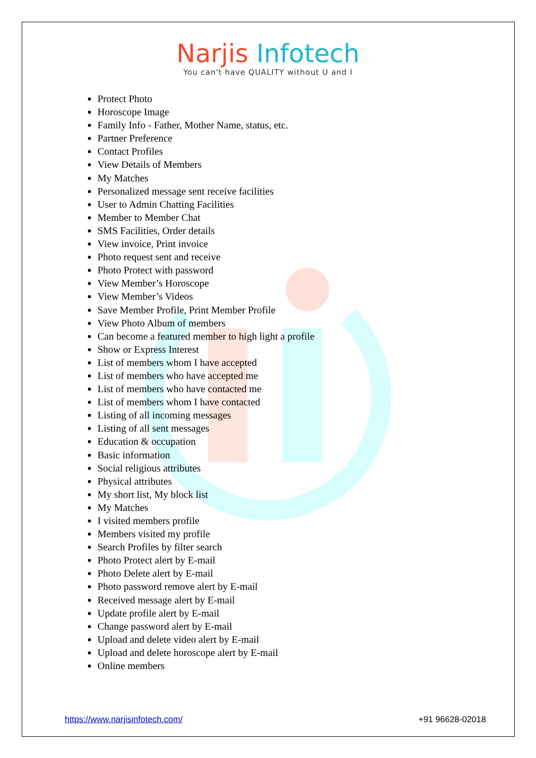Narjis Infotech
You can't have QUALITY without U and I
Protect Photo
Horoscope Image
Family Info - Father, Mother Name, status, etc.
Partner Preference
Contact Profiles
View Details of Members
My Matches
Personalized message sent receive facilities
User to Admin Chatting Facilities
Member to Member Chat
SMS Facilities, Order details
View invoice, Print invoice
Photo request sent and receive
Photo Protect with password
View Member’s Horoscope
View Member’s Videos
Save Member Profile, Print Member Profile
View Photo Album of members
Can become a featured member to high light a profile
Show or Express Interest
List of members whom I have accepted
List of members who have accepted me
List of members who have contacted me
List of members whom I have contacted
Listing of all incoming messages
Listing of all sent messages
Education & occupation
Basic information
Social religious attributes
Physical attributes
My short list, My block list
My Matches
I visited members profile
Members visited my profile
Search Profiles by filter search
Photo Protect alert by E-mail
Photo Delete alert by E-mail
Photo password remove alert by E-mail
Received message alert by E-mail
Update profile alert by E-mail
Change password alert by E-mail
Upload and delete video alert by E-mail
Upload and delete horoscope alert by E-mail
Online members
https://www.narjisinfotech.com/ +91 96628-02018